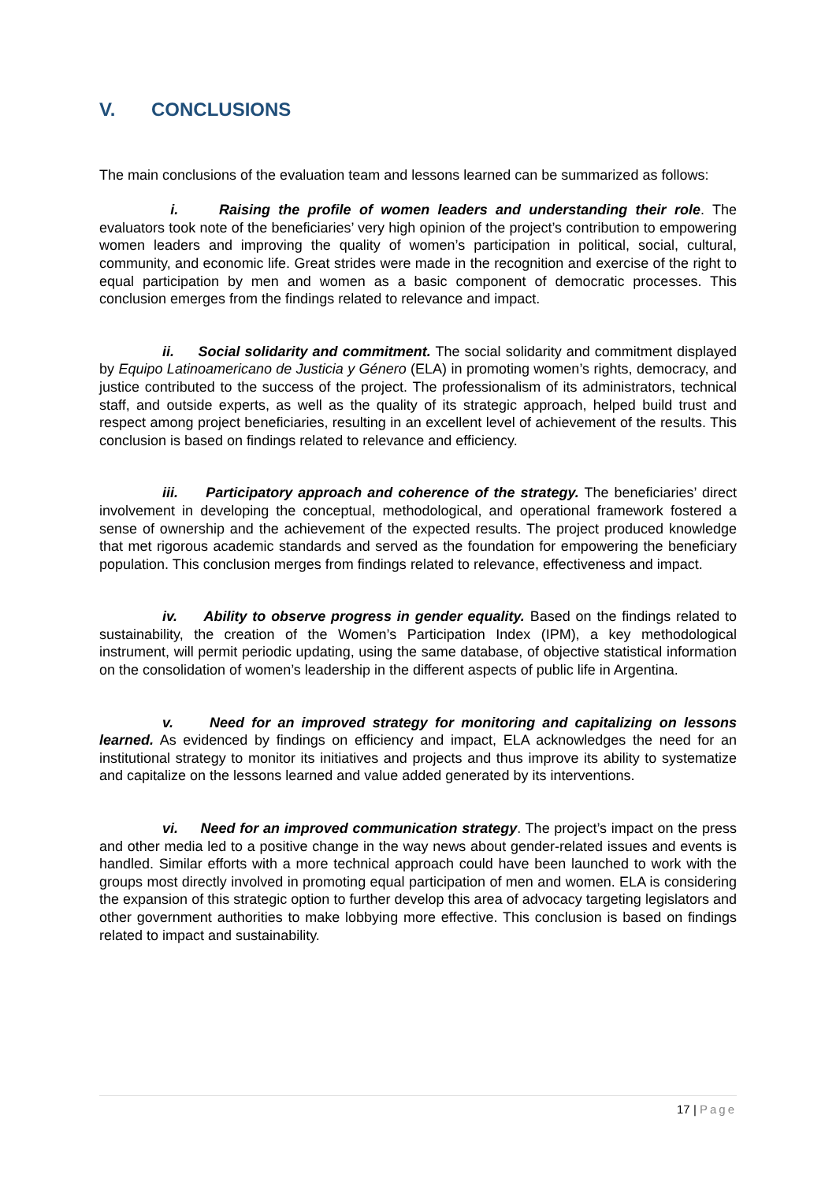V. CONCLUSIONS
The main conclusions of the evaluation team and lessons learned can be summarized as follows:
i. Raising the profile of women leaders and understanding their role. The evaluators took note of the beneficiaries’ very high opinion of the project’s contribution to empowering women leaders and improving the quality of women’s participation in political, social, cultural, community, and economic life. Great strides were made in the recognition and exercise of the right to equal participation by men and women as a basic component of democratic processes. This conclusion emerges from the findings related to relevance and impact.
ii. Social solidarity and commitment. The social solidarity and commitment displayed by Equipo Latinoamericano de Justicia y Género (ELA) in promoting women’s rights, democracy, and justice contributed to the success of the project. The professionalism of its administrators, technical staff, and outside experts, as well as the quality of its strategic approach, helped build trust and respect among project beneficiaries, resulting in an excellent level of achievement of the results. This conclusion is based on findings related to relevance and efficiency.
iii. Participatory approach and coherence of the strategy. The beneficiaries’ direct involvement in developing the conceptual, methodological, and operational framework fostered a sense of ownership and the achievement of the expected results. The project produced knowledge that met rigorous academic standards and served as the foundation for empowering the beneficiary population. This conclusion merges from findings related to relevance, effectiveness and impact.
iv. Ability to observe progress in gender equality. Based on the findings related to sustainability, the creation of the Women’s Participation Index (IPM), a key methodological instrument, will permit periodic updating, using the same database, of objective statistical information on the consolidation of women’s leadership in the different aspects of public life in Argentina.
v. Need for an improved strategy for monitoring and capitalizing on lessons learned. As evidenced by findings on efficiency and impact, ELA acknowledges the need for an institutional strategy to monitor its initiatives and projects and thus improve its ability to systematize and capitalize on the lessons learned and value added generated by its interventions.
vi. Need for an improved communication strategy. The project’s impact on the press and other media led to a positive change in the way news about gender-related issues and events is handled. Similar efforts with a more technical approach could have been launched to work with the groups most directly involved in promoting equal participation of men and women. ELA is considering the expansion of this strategic option to further develop this area of advocacy targeting legislators and other government authorities to make lobbying more effective. This conclusion is based on findings related to impact and sustainability.
17 | Page